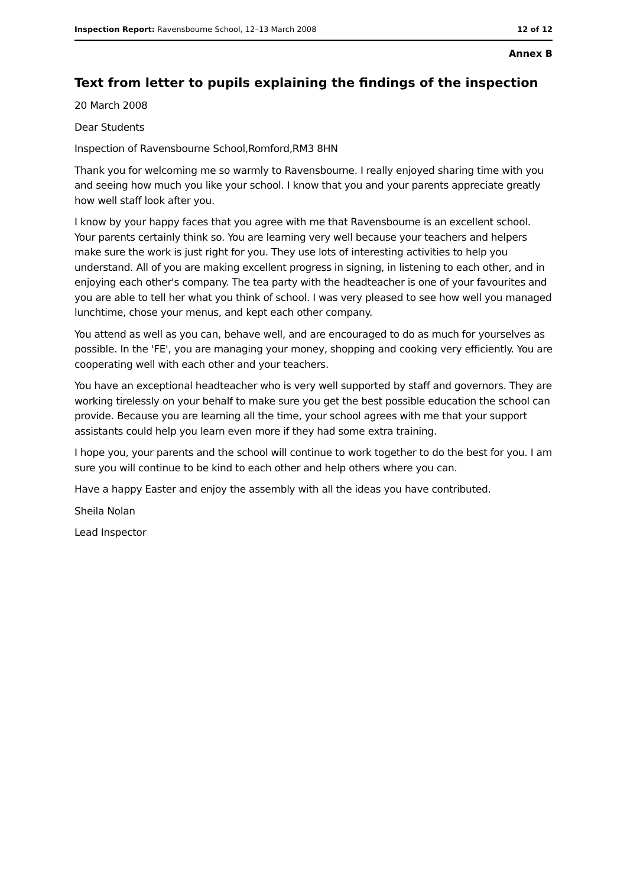Inspection Report: Ravensbourne School, 12–13 March 2008 12 of 12
Annex B
Text from letter to pupils explaining the findings of the inspection
20 March 2008
Dear Students
Inspection of Ravensbourne School,Romford,RM3 8HN
Thank you for welcoming me so warmly to Ravensbourne. I really enjoyed sharing time with you and seeing how much you like your school. I know that you and your parents appreciate greatly how well staff look after you.
I know by your happy faces that you agree with me that Ravensbourne is an excellent school. Your parents certainly think so. You are learning very well because your teachers and helpers make sure the work is just right for you. They use lots of interesting activities to help you understand. All of you are making excellent progress in signing, in listening to each other, and in enjoying each other's company. The tea party with the headteacher is one of your favourites and you are able to tell her what you think of school. I was very pleased to see how well you managed lunchtime, chose your menus, and kept each other company.
You attend as well as you can, behave well, and are encouraged to do as much for yourselves as possible. In the 'FE', you are managing your money, shopping and cooking very efficiently. You are cooperating well with each other and your teachers.
You have an exceptional headteacher who is very well supported by staff and governors. They are working tirelessly on your behalf to make sure you get the best possible education the school can provide. Because you are learning all the time, your school agrees with me that your support assistants could help you learn even more if they had some extra training.
I hope you, your parents and the school will continue to work together to do the best for you. I am sure you will continue to be kind to each other and help others where you can.
Have a happy Easter and enjoy the assembly with all the ideas you have contributed.
Sheila Nolan
Lead Inspector